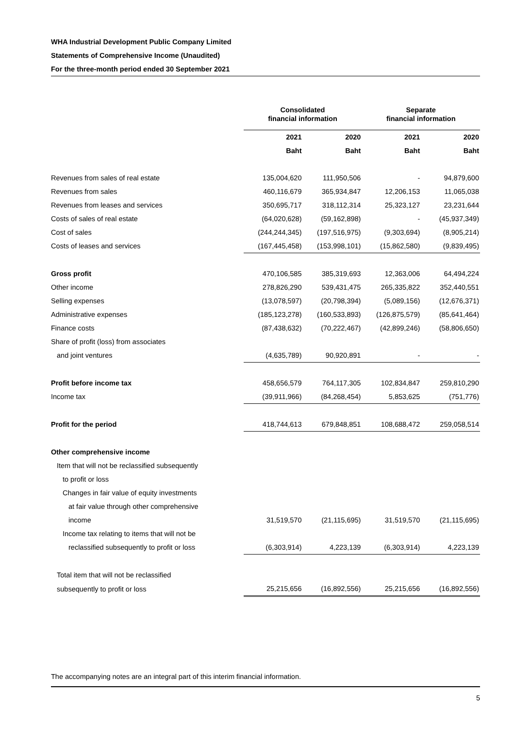WHA Industrial Development Public Company Limited
Statements of Comprehensive Income (Unaudited)
For the three-month period ended 30 September 2021
| | Consolidated financial information | | Separate financial information | |
| | 2021 | 2020 | 2021 | 2020 |
| | Baht | Baht | Baht | Baht |
| Revenues from sales of real estate | 135,004,620 | 111,950,506 | - | 94,879,600 |
| Revenues from sales | 460,116,679 | 365,934,847 | 12,206,153 | 11,065,038 |
| Revenues from leases and services | 350,695,717 | 318,112,314 | 25,323,127 | 23,231,644 |
| Costs of sales of real estate | (64,020,628) | (59,162,898) | - | (45,937,349) |
| Cost of sales | (244,244,345) | (197,516,975) | (9,303,694) | (8,905,214) |
| Costs of leases and services | (167,445,458) | (153,998,101) | (15,862,580) | (9,839,495) |
| Gross profit | 470,106,585 | 385,319,693 | 12,363,006 | 64,494,224 |
| Other income | 278,826,290 | 539,431,475 | 265,335,822 | 352,440,551 |
| Selling expenses | (13,078,597) | (20,798,394) | (5,089,156) | (12,676,371) |
| Administrative expenses | (185,123,278) | (160,533,893) | (126,875,579) | (85,641,464) |
| Finance costs | (87,438,632) | (70,222,467) | (42,899,246) | (58,806,650) |
| Share of profit (loss) from associates | | | | |
| and joint ventures | (4,635,789) | 90,920,891 | - | - |
| Profit before income tax | 458,656,579 | 764,117,305 | 102,834,847 | 259,810,290 |
| Income tax | (39,911,966) | (84,268,454) | 5,853,625 | (751,776) |
| Profit for the period | 418,744,613 | 679,848,851 | 108,688,472 | 259,058,514 |
| Other comprehensive income | | | | |
| Item that will not be reclassified subsequently | | | | |
| to profit or loss | | | | |
| Changes in fair value of equity investments | | | | |
| at fair value through other comprehensive | | | | |
| income | 31,519,570 | (21,115,695) | 31,519,570 | (21,115,695) |
| Income tax relating to items that will not be | | | | |
| reclassified subsequently to profit or loss | (6,303,914) | 4,223,139 | (6,303,914) | 4,223,139 |
| Total item that will not be reclassified | | | | |
| subsequently to profit or loss | 25,215,656 | (16,892,556) | 25,215,656 | (16,892,556) |
The accompanying notes are an integral part of this interim financial information.
5